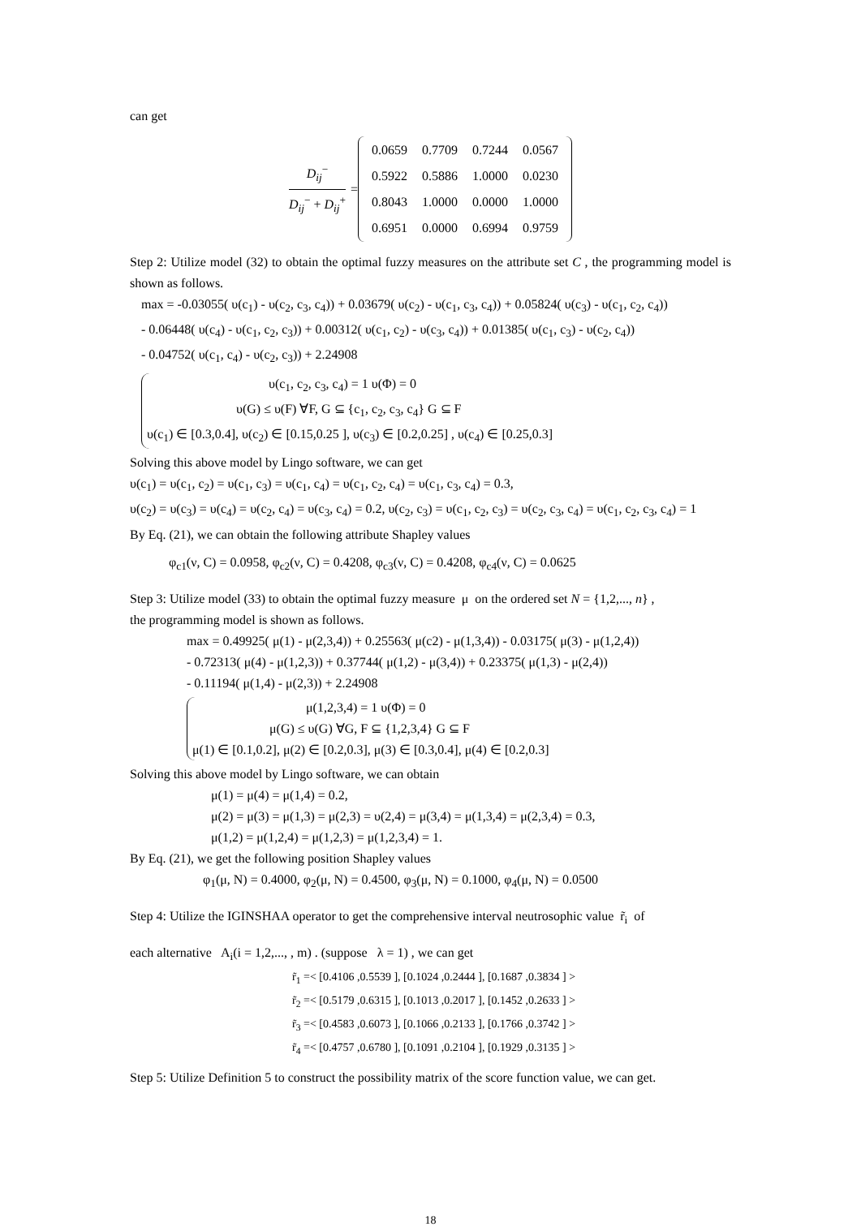can get
D<sub>ij</sub><sup>−</sup> D<sub>ij</sub><sup>−</sup> + D<sub>ij</sub><sup>+</sup>
=
| 0.0659 | 0.7709 | 0.7244 | 0.0567 |
| 0.5922 | 0.5886 | 1.0000 | 0.0230 |
| 0.8043 | 1.0000 | 0.0000 | 1.0000 |
| 0.6951 | 0.0000 | 0.6994 | 0.9759 |
Step 2: Utilize model (32) to obtain the optimal fuzzy measures on the attribute set C , the programming model is shown as follows.
max = -0.03055( υ(c<sub>1</sub>) - υ(c<sub>2</sub>, c<sub>3</sub>, c<sub>4</sub>)) + 0.03679( υ(c<sub>2</sub>) - υ(c<sub>1</sub>, c<sub>3</sub>, c<sub>4</sub>)) + 0.05824( υ(c<sub>3</sub>) - υ(c<sub>1</sub>, c<sub>2</sub>, c<sub>4</sub>))
- 0.06448( υ(c<sub>4</sub>) - υ(c<sub>1</sub>, c<sub>2</sub>, c<sub>3</sub>)) + 0.00312( υ(c<sub>1</sub>, c<sub>2</sub>) - υ(c<sub>3</sub>, c<sub>4</sub>)) + 0.01385( υ(c<sub>1</sub>, c<sub>3</sub>) - υ(c<sub>2</sub>, c<sub>4</sub>))
- 0.04752( υ(c<sub>1</sub>, c<sub>4</sub>) - υ(c<sub>2</sub>, c<sub>3</sub>)) + 2.24908
υ(c<sub>1</sub>, c<sub>2</sub>, c<sub>3</sub>, c<sub>4</sub>) = 1 υ(Φ) = 0
υ(G) ≤ υ(F) ∀F, G ⊆ {c<sub>1</sub>, c<sub>2</sub>, c<sub>3</sub>, c<sub>4</sub>} G ⊆ F
υ(c<sub>1</sub>) ∈ [0.3,0.4], υ(c<sub>2</sub>) ∈ [0.15,0.25 ], υ(c<sub>3</sub>) ∈ [0.2,0.25] , υ(c<sub>4</sub>) ∈ [0.25,0.3]
Solving this above model by Lingo software, we can get
υ(c<sub>1</sub>) = υ(c<sub>1</sub>, c<sub>2</sub>) = υ(c<sub>1</sub>, c<sub>3</sub>) = υ(c<sub>1</sub>, c<sub>4</sub>) = υ(c<sub>1</sub>, c<sub>2</sub>, c<sub>4</sub>) = υ(c<sub>1</sub>, c<sub>3</sub>, c<sub>4</sub>) = 0.3,
υ(c<sub>2</sub>) = υ(c<sub>3</sub>) = υ(c<sub>4</sub>) = υ(c<sub>2</sub>, c<sub>4</sub>) = υ(c<sub>3</sub>, c<sub>4</sub>) = 0.2, υ(c<sub>2</sub>, c<sub>3</sub>) = υ(c<sub>1</sub>, c<sub>2</sub>, c<sub>3</sub>) = υ(c<sub>2</sub>, c<sub>3</sub>, c<sub>4</sub>) = υ(c<sub>1</sub>, c<sub>2</sub>, c<sub>3</sub>, c<sub>4</sub>) = 1
By Eq. (21), we can obtain the following attribute Shapley values
φ<sub>c1</sub>(ν, C) = 0.0958, φ<sub>c2</sub>(ν, C) = 0.4208, φ<sub>c3</sub>(ν, C) = 0.4208, φ<sub>c4</sub>(ν, C) = 0.0625
Step 3: Utilize model (33) to obtain the optimal fuzzy measure μ on the ordered set N = {1,2,..., n} ,
the programming model is shown as follows.
max = 0.49925( μ(1) - μ(2,3,4)) + 0.25563( μ(c2) - μ(1,3,4)) - 0.03175( μ(3) - μ(1,2,4))
- 0.72313( μ(4) - μ(1,2,3)) + 0.37744( μ(1,2) - μ(3,4)) + 0.23375( μ(1,3) - μ(2,4))
- 0.11194( μ(1,4) - μ(2,3)) + 2.24908
μ(1,2,3,4) = 1 υ(Φ) = 0
μ(G) ≤ υ(G) ∀G, F ⊆ {1,2,3,4} G ⊆ F
μ(1) ∈ [0.1,0.2], μ(2) ∈ [0.2,0.3], μ(3) ∈ [0.3,0.4], μ(4) ∈ [0.2,0.3]
Solving this above model by Lingo software, we can obtain
μ(1) = μ(4) = μ(1,4) = 0.2,
μ(2) = μ(3) = μ(1,3) = μ(2,3) = υ(2,4) = μ(3,4) = μ(1,3,4) = μ(2,3,4) = 0.3,
μ(1,2) = μ(1,2,4) = μ(1,2,3) = μ(1,2,3,4) = 1.
By Eq. (21), we get the following position Shapley values
φ<sub>1</sub>(μ, N) = 0.4000, φ<sub>2</sub>(μ, N) = 0.4500, φ<sub>3</sub>(μ, N) = 0.1000, φ<sub>4</sub>(μ, N) = 0.0500
Step 4: Utilize the IGINSHAA operator to get the comprehensive interval neutrosophic value r̃<sub>i</sub> of
each alternative A<sub>i</sub>(i = 1,2,..., , m) . (suppose λ = 1) , we can get
r̃<sub>1</sub> =< [0.4106 ,0.5539 ], [0.1024 ,0.2444 ], [0.1687 ,0.3834 ] >
r̃<sub>2</sub> =< [0.5179 ,0.6315 ], [0.1013 ,0.2017 ], [0.1452 ,0.2633 ] >
r̃<sub>3</sub> =< [0.4583 ,0.6073 ], [0.1066 ,0.2133 ], [0.1766 ,0.3742 ] >
r̃<sub>4</sub> =< [0.4757 ,0.6780 ], [0.1091 ,0.2104 ], [0.1929 ,0.3135 ] >
Step 5: Utilize Definition 5 to construct the possibility matrix of the score function value, we can get.
18